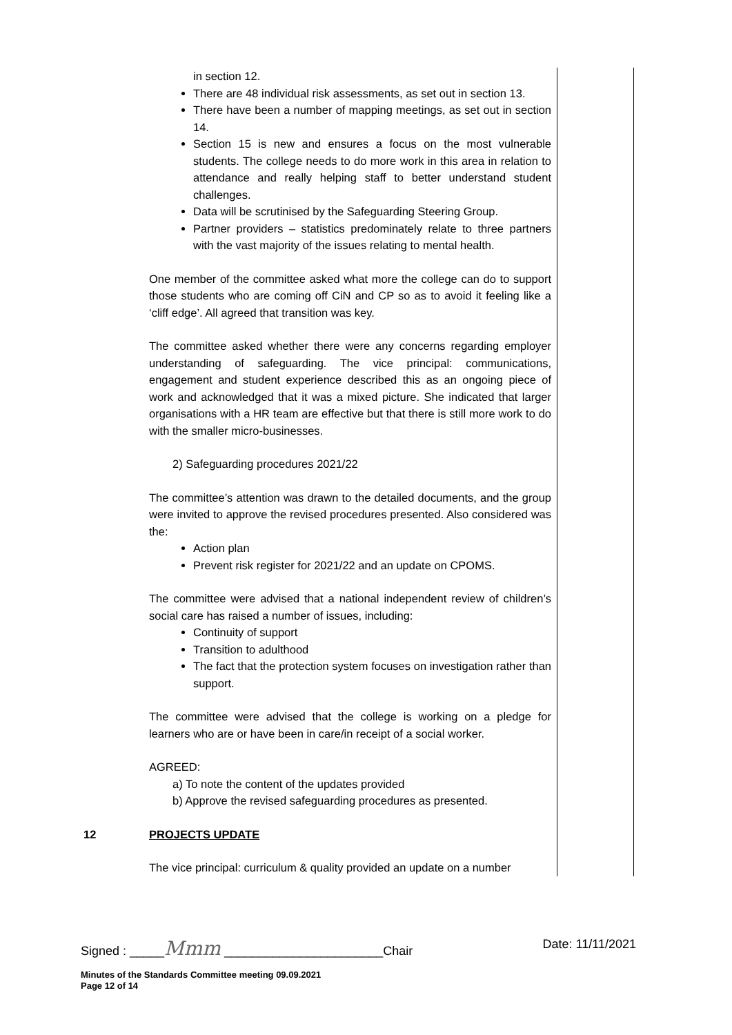| | in section 12. There are 48 individual risk assessments, as set out in section 13. There have been a number of mapping meetings, as set out in section 14. Section 15 is new and ensures a focus on the most vulnerable students. The college needs to do more work in this area in relation to attendance and really helping staff to better understand student challenges. Data will be scrutinised by the Safeguarding Steering Group. Partner providers – statistics predominately relate to three partners with the vast majority of the issues relating to mental health. One member of the committee asked what more the college can do to support those students who are coming off CiN and CP so as to avoid it feeling like a ‘cliff edge’. All agreed that transition was key. The committee asked whether there were any concerns regarding employer understanding of safeguarding. The vice principal: communications, engagement and student experience described this as an ongoing piece of work and acknowledged that it was a mixed picture. She indicated that larger organisations with a HR team are effective but that there is still more work to do with the smaller micro-businesses. 2) Safeguarding procedures 2021/22 The committee’s attention was drawn to the detailed documents, and the group were invited to approve the revised procedures presented. Also considered was the: Action plan Prevent risk register for 2021/22 and an update on CPOMS. The committee were advised that a national independent review of children’s social care has raised a number of issues, including: Continuity of support Transition to adulthood The fact that the protection system focuses on investigation rather than support. The committee were advised that the college is working on a pledge for learners who are or have been in care/in receipt of a social worker. AGREED: a) To note the content of the updates provided b) Approve the revised safeguarding procedures as presented. | |
| 12 | PROJECTS UPDATE The vice principal: curriculum & quality provided an update on a number | |
Signed : _____Mmm _______________________Chair Date: 11/11/2021
Minutes of the Standards Committee meeting 09.09.2021
Page 12 of 14